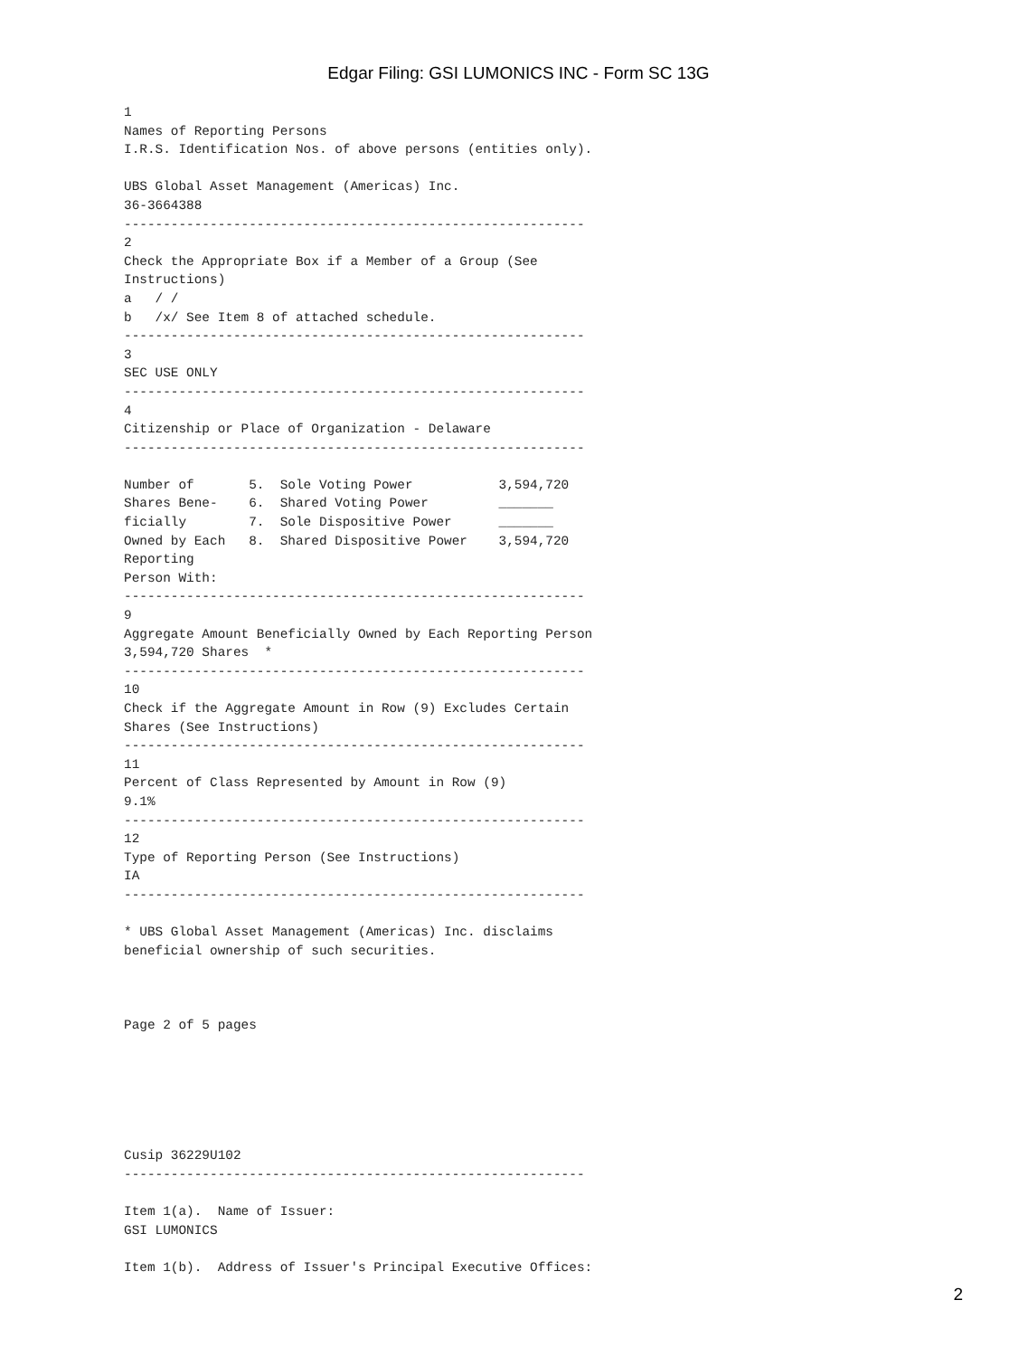Edgar Filing: GSI LUMONICS INC - Form SC 13G
1
Names of Reporting Persons
I.R.S. Identification Nos. of above persons (entities only).

UBS Global Asset Management (Americas) Inc.
36-3664388
-----------------------------------------------------------
2
Check the Appropriate Box if a Member of a Group (See
Instructions)
a   / /
b   /x/ See Item 8 of attached schedule.
-----------------------------------------------------------
3
SEC USE ONLY
-----------------------------------------------------------
4
Citizenship or Place of Organization - Delaware
-----------------------------------------------------------

Number of       5.  Sole Voting Power           3,594,720
Shares Bene-    6.  Shared Voting Power         _______
ficially        7.  Sole Dispositive Power      _______
Owned by Each   8.  Shared Dispositive Power    3,594,720
Reporting
Person With:
-----------------------------------------------------------
9
Aggregate Amount Beneficially Owned by Each Reporting Person
3,594,720 Shares  *
-----------------------------------------------------------
10
Check if the Aggregate Amount in Row (9) Excludes Certain
Shares (See Instructions)
-----------------------------------------------------------
11
Percent of Class Represented by Amount in Row (9)
9.1%
-----------------------------------------------------------
12
Type of Reporting Person (See Instructions)
IA
-----------------------------------------------------------

* UBS Global Asset Management (Americas) Inc. disclaims
beneficial ownership of such securities.



Page 2 of 5 pages






Cusip 36229U102
-----------------------------------------------------------

Item 1(a).  Name of Issuer:
GSI LUMONICS

Item 1(b).  Address of Issuer's Principal Executive Offices:
2